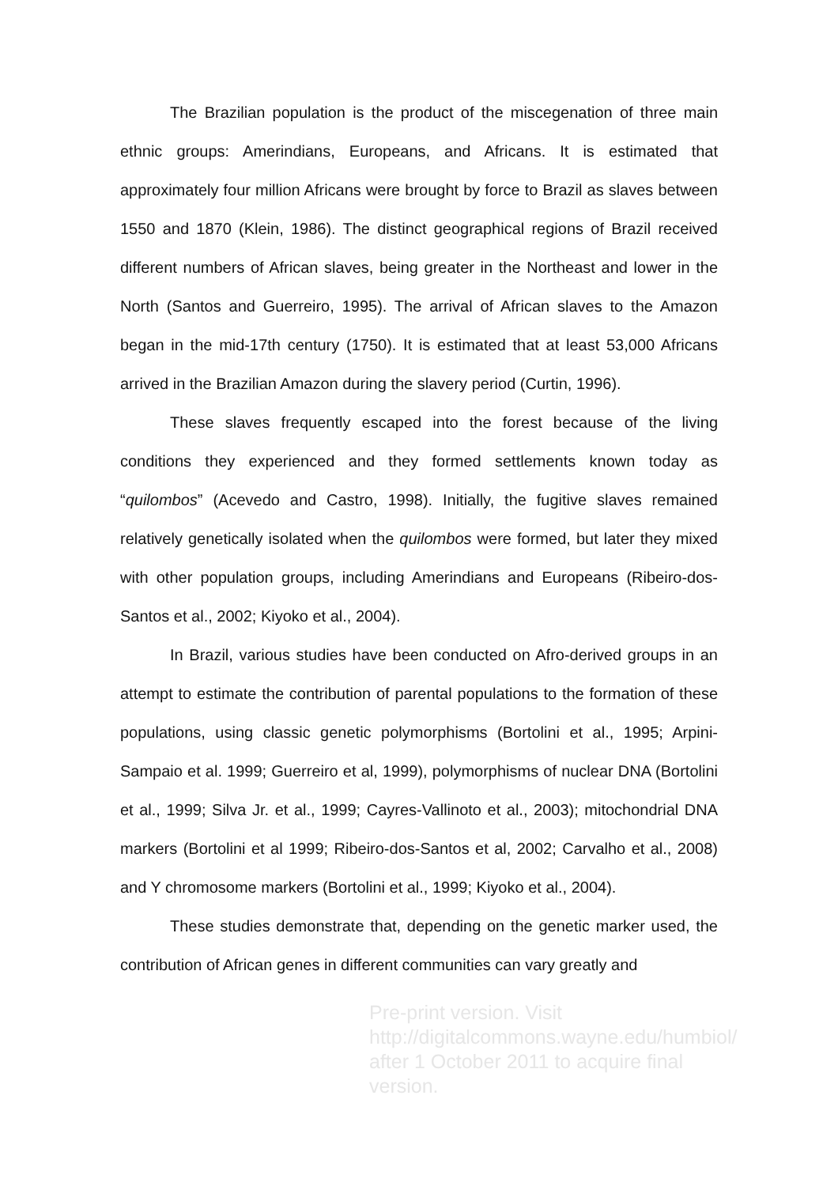The Brazilian population is the product of the miscegenation of three main ethnic groups: Amerindians, Europeans, and Africans. It is estimated that approximately four million Africans were brought by force to Brazil as slaves between 1550 and 1870 (Klein, 1986). The distinct geographical regions of Brazil received different numbers of African slaves, being greater in the Northeast and lower in the North (Santos and Guerreiro, 1995). The arrival of African slaves to the Amazon began in the mid-17th century (1750). It is estimated that at least 53,000 Africans arrived in the Brazilian Amazon during the slavery period (Curtin, 1996).
These slaves frequently escaped into the forest because of the living conditions they experienced and they formed settlements known today as “quilombos” (Acevedo and Castro, 1998). Initially, the fugitive slaves remained relatively genetically isolated when the quilombos were formed, but later they mixed with other population groups, including Amerindians and Europeans (Ribeiro-dos-Santos et al., 2002; Kiyoko et al., 2004).
In Brazil, various studies have been conducted on Afro-derived groups in an attempt to estimate the contribution of parental populations to the formation of these populations, using classic genetic polymorphisms (Bortolini et al., 1995; Arpini-Sampaio et al. 1999; Guerreiro et al, 1999), polymorphisms of nuclear DNA (Bortolini et al., 1999; Silva Jr. et al., 1999; Cayres-Vallinoto et al., 2003); mitochondrial DNA markers (Bortolini et al 1999; Ribeiro-dos-Santos et al, 2002; Carvalho et al., 2008) and Y chromosome markers (Bortolini et al., 1999; Kiyoko et al., 2004).
These studies demonstrate that, depending on the genetic marker used, the contribution of African genes in different communities can vary greatly and
Pre-print version. Visit
http://digitalcommons.wayne.edu/humbiol/
after 1 October 2011 to acquire final version.